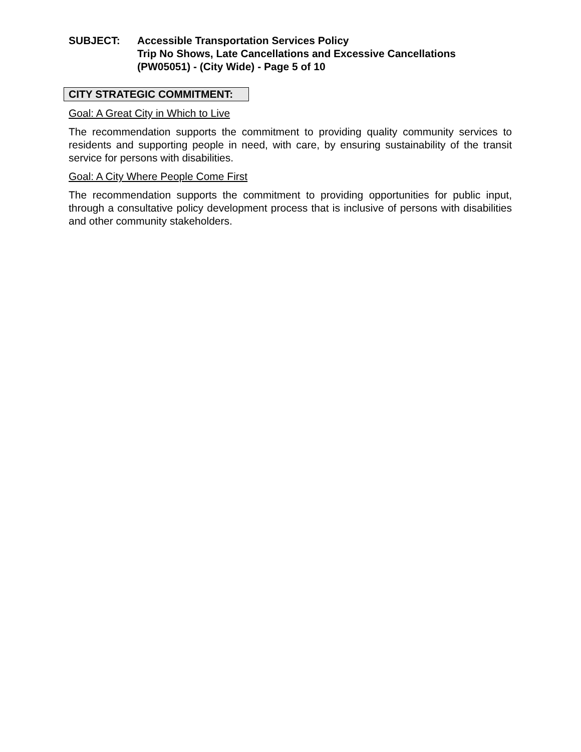SUBJECT: Accessible Transportation Services Policy
Trip No Shows, Late Cancellations and Excessive Cancellations
(PW05051) - (City Wide) - Page 5 of 10
CITY STRATEGIC COMMITMENT:
Goal: A Great City in Which to Live
The recommendation supports the commitment to providing quality community services to residents and supporting people in need, with care, by ensuring sustainability of the transit service for persons with disabilities.
Goal: A City Where People Come First
The recommendation supports the commitment to providing opportunities for public input, through a consultative policy development process that is inclusive of persons with disabilities and other community stakeholders.